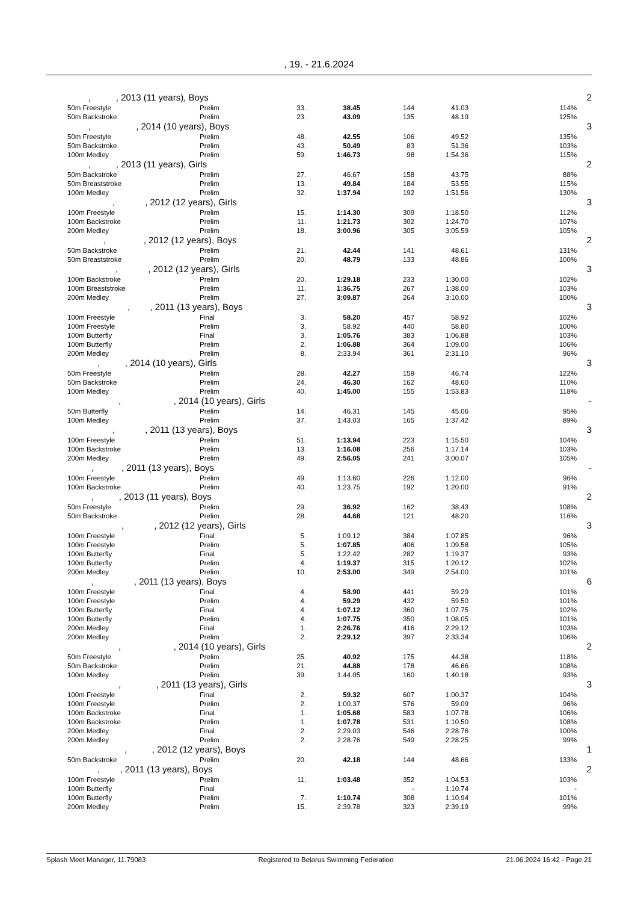, 19. - 21.6.2024
| , , 2013 (11 years), Boys | | | | | | | 2 |
| 50m Freestyle | Prelim | 33. | 38.45 | 144 | 41.03 | 114% | |
| 50m Backstroke | Prelim | 23. | 43.09 | 135 | 48.19 | 125% | |
| , , 2014 (10 years), Boys | | | | | | | 3 |
| 50m Freestyle | Prelim | 48. | 42.55 | 106 | 49.52 | 135% | |
| 50m Backstroke | Prelim | 43. | 50.49 | 83 | 51.36 | 103% | |
| 100m Medley | Prelim | 59. | 1:46.73 | 98 | 1:54.36 | 115% | |
| , , 2013 (11 years), Girls | | | | | | | 2 |
| 50m Backstroke | Prelim | 27. | 46.67 | 158 | 43.75 | 88% | |
| 50m Breaststroke | Prelim | 13. | 49.84 | 184 | 53.55 | 115% | |
| 100m Medley | Prelim | 32. | 1:37.94 | 192 | 1:51.56 | 130% | |
| , , 2012 (12 years), Girls | | | | | | | 3 |
| 100m Freestyle | Prelim | 15. | 1:14.30 | 309 | 1:18.50 | 112% | |
| 100m Backstroke | Prelim | 11. | 1:21.73 | 302 | 1:24.70 | 107% | |
| 200m Medley | Prelim | 18. | 3:00.96 | 305 | 3:05.59 | 105% | |
| , , 2012 (12 years), Boys | | | | | | | 2 |
| 50m Backstroke | Prelim | 21. | 42.44 | 141 | 48.61 | 131% | |
| 50m Breaststroke | Prelim | 20. | 48.79 | 133 | 48.86 | 100% | |
| , , 2012 (12 years), Girls | | | | | | | 3 |
| 100m Backstroke | Prelim | 20. | 1:29.18 | 233 | 1:30.00 | 102% | |
| 100m Breaststroke | Prelim | 11. | 1:36.75 | 267 | 1:38.00 | 103% | |
| 200m Medley | Prelim | 27. | 3:09.87 | 264 | 3:10.00 | 100% | |
| , , 2011 (13 years), Boys | | | | | | | 3 |
| 100m Freestyle | Final | 3. | 58.20 | 457 | 58.92 | 102% | |
| 100m Freestyle | Prelim | 3. | 58.92 | 440 | 58.80 | 100% | |
| 100m Butterfly | Final | 3. | 1:05.76 | 383 | 1:06.88 | 103% | |
| 100m Butterfly | Prelim | 2. | 1:06.88 | 364 | 1:09.00 | 106% | |
| 200m Medley | Prelim | 8. | 2:33.94 | 361 | 2:31.10 | 96% | |
| , , 2014 (10 years), Girls | | | | | | | 3 |
| 50m Freestyle | Prelim | 28. | 42.27 | 159 | 46.74 | 122% | |
| 50m Backstroke | Prelim | 24. | 46.30 | 162 | 48.60 | 110% | |
| 100m Medley | Prelim | 40. | 1:45.00 | 155 | 1:53.83 | 118% | |
| , , 2014 (10 years), Girls | | | | | | | - |
| 50m Butterfly | Prelim | 14. | 46.31 | 145 | 45.06 | 95% | |
| 100m Medley | Prelim | 37. | 1:43.03 | 165 | 1:37.42 | 89% | |
| , , 2011 (13 years), Boys | | | | | | | 3 |
| 100m Freestyle | Prelim | 51. | 1:13.94 | 223 | 1:15.50 | 104% | |
| 100m Backstroke | Prelim | 13. | 1:16.08 | 256 | 1:17.14 | 103% | |
| 200m Medley | Prelim | 49. | 2:56.05 | 241 | 3:00.07 | 105% | |
| , , 2011 (13 years), Boys | | | | | | | - |
| 100m Freestyle | Prelim | 49. | 1:13.60 | 226 | 1:12.00 | 96% | |
| 100m Backstroke | Prelim | 40. | 1:23.75 | 192 | 1:20.00 | 91% | |
| , , 2013 (11 years), Boys | | | | | | | 2 |
| 50m Freestyle | Prelim | 29. | 36.92 | 162 | 38.43 | 108% | |
| 50m Backstroke | Prelim | 28. | 44.68 | 121 | 48.20 | 116% | |
| , , 2012 (12 years), Girls | | | | | | | 3 |
| 100m Freestyle | Final | 5. | 1:09.12 | 384 | 1:07.85 | 96% | |
| 100m Freestyle | Prelim | 5. | 1:07.85 | 406 | 1:09.58 | 105% | |
| 100m Butterfly | Final | 5. | 1:22.42 | 282 | 1:19.37 | 93% | |
| 100m Butterfly | Prelim | 4. | 1:19.37 | 315 | 1:20.12 | 102% | |
| 200m Medley | Prelim | 10. | 2:53.00 | 349 | 2:54.00 | 101% | |
| , , 2011 (13 years), Boys | | | | | | | 6 |
| 100m Freestyle | Final | 4. | 58.90 | 441 | 59.29 | 101% | |
| 100m Freestyle | Prelim | 4. | 59.29 | 432 | 59.50 | 101% | |
| 100m Butterfly | Final | 4. | 1:07.12 | 360 | 1:07.75 | 102% | |
| 100m Butterfly | Prelim | 4. | 1:07.75 | 350 | 1:08.05 | 101% | |
| 200m Medley | Final | 1. | 2:26.76 | 416 | 2:29.12 | 103% | |
| 200m Medley | Prelim | 2. | 2:29.12 | 397 | 2:33.34 | 106% | |
| , , 2014 (10 years), Girls | | | | | | | 2 |
| 50m Freestyle | Prelim | 25. | 40.92 | 175 | 44.38 | 118% | |
| 50m Backstroke | Prelim | 21. | 44.88 | 178 | 46.66 | 108% | |
| 100m Medley | Prelim | 39. | 1:44.05 | 160 | 1:40.18 | 93% | |
| , , 2011 (13 years), Girls | | | | | | | 3 |
| 100m Freestyle | Final | 2. | 59.32 | 607 | 1:00.37 | 104% | |
| 100m Freestyle | Prelim | 2. | 1:00.37 | 576 | 59.09 | 96% | |
| 100m Backstroke | Final | 1. | 1:05.68 | 583 | 1:07.78 | 106% | |
| 100m Backstroke | Prelim | 1. | 1:07.78 | 531 | 1:10.50 | 108% | |
| 200m Medley | Final | 2. | 2:29.03 | 546 | 2:28.76 | 100% | |
| 200m Medley | Prelim | 2. | 2:28.76 | 549 | 2:28.25 | 99% | |
| , , 2012 (12 years), Boys | | | | | | | 1 |
| 50m Backstroke | Prelim | 20. | 42.18 | 144 | 48.66 | 133% | |
| , , 2011 (13 years), Boys | | | | | | | 2 |
| 100m Freestyle | Prelim | 11. | 1:03.48 | 352 | 1:04.53 | 103% | |
| 100m Butterfly | Final | | | - | 1:10.74 | - | |
| 100m Butterfly | Prelim | 7. | 1:10.74 | 308 | 1:10.94 | 101% | |
| 200m Medley | Prelim | 15. | 2:39.78 | 323 | 2:39.19 | 99% | |
Splash Meet Manager, 11.79083 Registered to Belarus Swimming Federation 21.06.2024 16:42 - Page 21